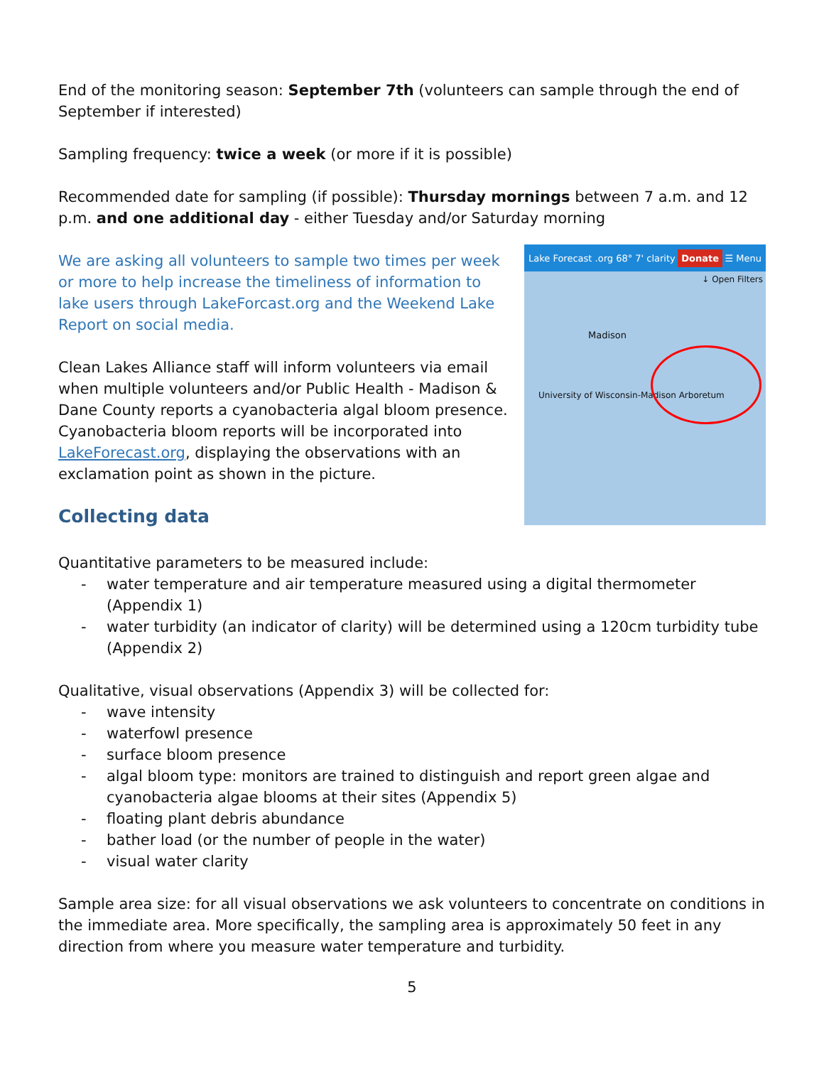End of the monitoring season: September 7th (volunteers can sample through the end of September if interested)
Sampling frequency: twice a week (or more if it is possible)
Recommended date for sampling (if possible): Thursday mornings between 7 a.m. and 12 p.m. and one additional day - either Tuesday and/or Saturday morning
We are asking all volunteers to sample two times per week or more to help increase the timeliness of information to lake users through LakeForcast.org and the Weekend Lake Report on social media.
Clean Lakes Alliance staff will inform volunteers via email when multiple volunteers and/or Public Health - Madison & Dane County reports a cyanobacteria algal bloom presence. Cyanobacteria bloom reports will be incorporated into LakeForecast.org, displaying the observations with an exclamation point as shown in the picture.
Collecting data
Lake Forecast .org 68° 7' clarity Donate ☰ Menu
↓ Open Filters
Madison
University of Wisconsin-Madison Arboretum
Quantitative parameters to be measured include:
- water temperature and air temperature measured using a digital thermometer (Appendix 1)
- water turbidity (an indicator of clarity) will be determined using a 120cm turbidity tube (Appendix 2)
Qualitative, visual observations (Appendix 3) will be collected for:
- wave intensity
- waterfowl presence
- surface bloom presence
- algal bloom type: monitors are trained to distinguish and report green algae and cyanobacteria algae blooms at their sites (Appendix 5)
- floating plant debris abundance
- bather load (or the number of people in the water)
- visual water clarity
Sample area size: for all visual observations we ask volunteers to concentrate on conditions in the immediate area. More specifically, the sampling area is approximately 50 feet in any direction from where you measure water temperature and turbidity.
5